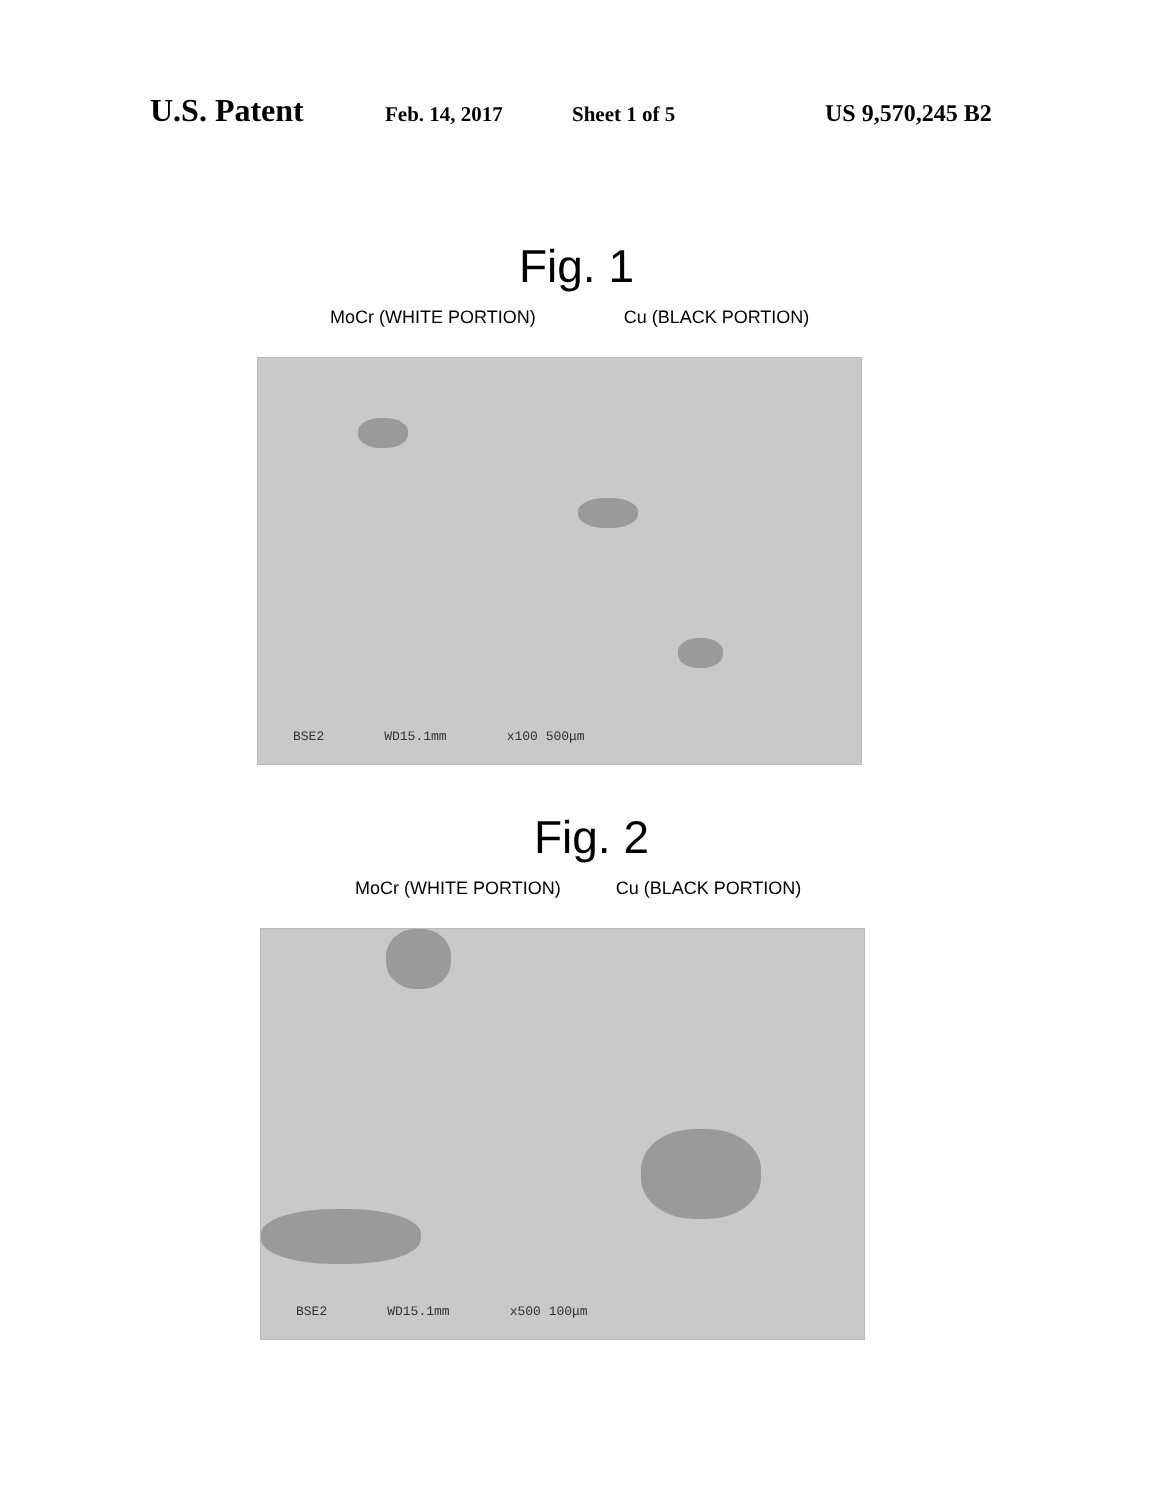U.S. Patent Feb. 14, 2017 Sheet 1 of 5 US 9,570,245 B2
Fig. 1
MoCr (WHITE PORTION) Cu (BLACK PORTION)
BSE2 WD15.1mm x100 500μm
Fig. 2
MoCr (WHITE PORTION) Cu (BLACK PORTION)
BSE2 WD15.1mm x500 100μm